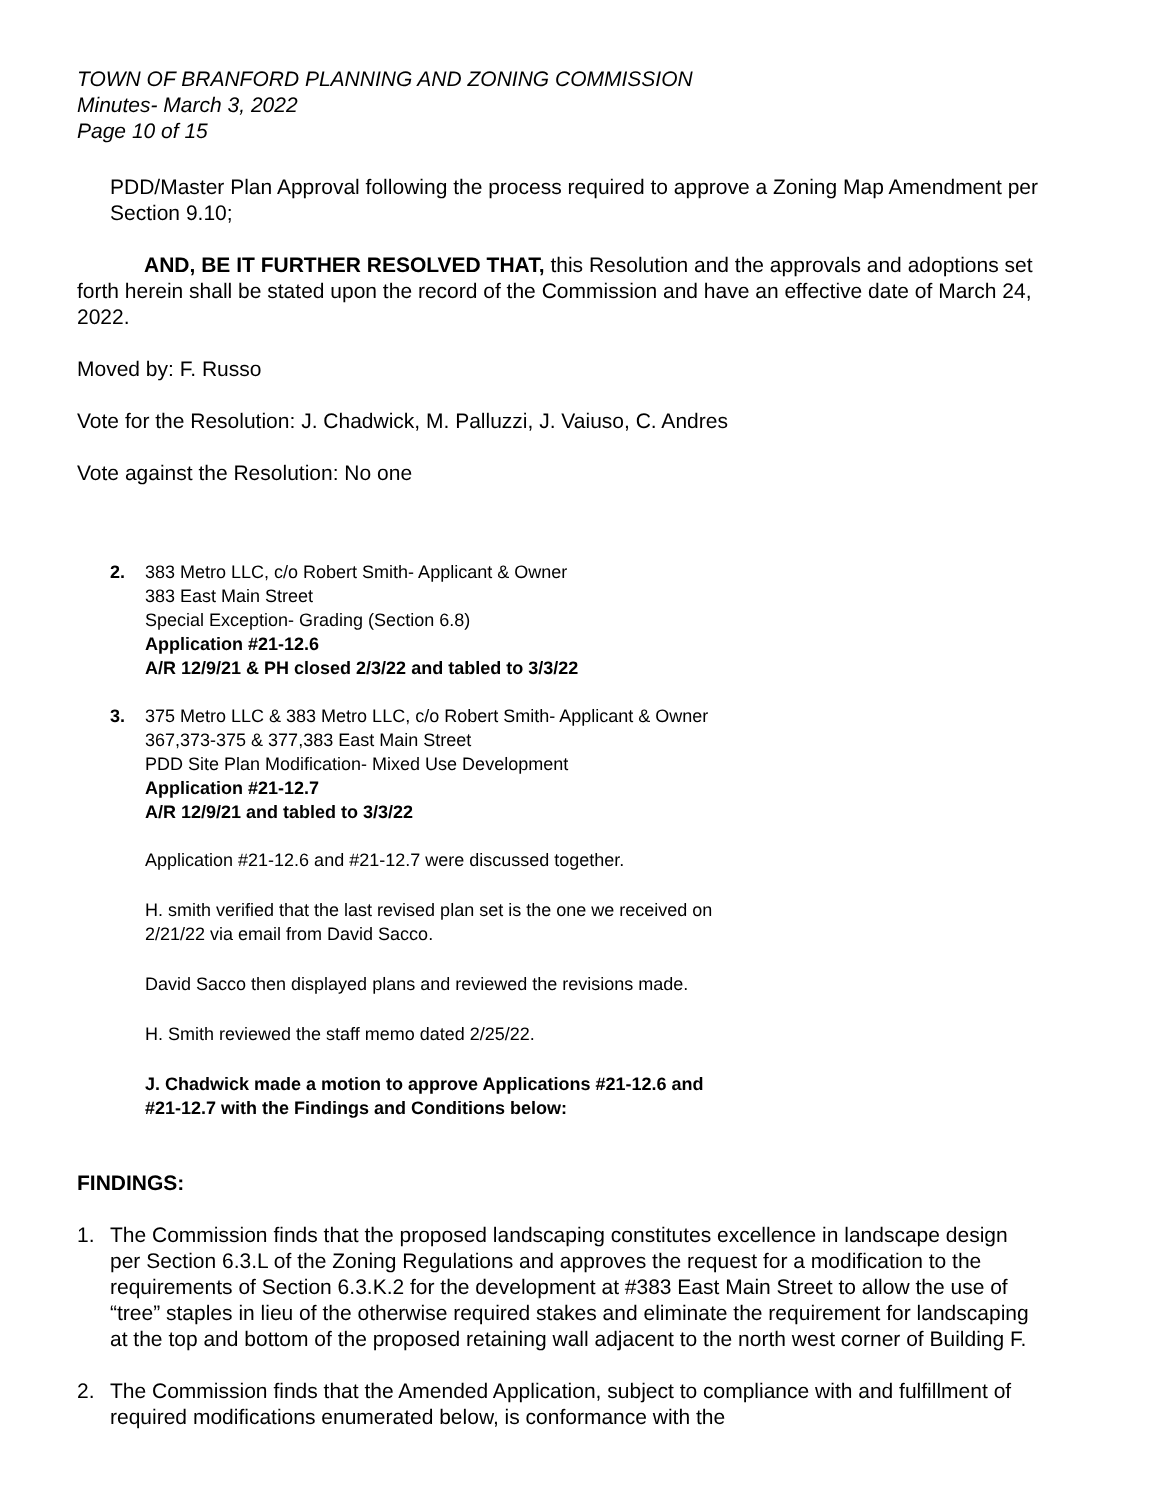TOWN OF BRANFORD PLANNING AND ZONING COMMISSION
Minutes- March 3, 2022
Page 10 of 15
PDD/Master Plan Approval following the process required to approve a Zoning Map Amendment per Section 9.10;
AND, BE IT FURTHER RESOLVED THAT, this Resolution and the approvals and adoptions set forth herein shall be stated upon the record of the Commission and have an effective date of March 24, 2022.
Moved by: F. Russo
Vote for the Resolution: J. Chadwick, M. Palluzzi, J. Vaiuso, C. Andres
Vote against the Resolution: No one
2. 383 Metro LLC, c/o Robert Smith- Applicant & Owner
383 East Main Street
Special Exception- Grading (Section 6.8)
Application #21-12.6
A/R 12/9/21 & PH closed 2/3/22 and tabled to 3/3/22
3. 375 Metro LLC & 383 Metro LLC, c/o Robert Smith- Applicant & Owner
367,373-375 & 377,383 East Main Street
PDD Site Plan Modification- Mixed Use Development
Application #21-12.7
A/R 12/9/21 and tabled to 3/3/22
Application #21-12.6 and #21-12.7 were discussed together.
H. smith verified that the last revised plan set is the one we received on
2/21/22 via email from David Sacco.
David Sacco then displayed plans and reviewed the revisions made.
H. Smith reviewed the staff memo dated 2/25/22.
J. Chadwick made a motion to approve Applications #21-12.6 and
#21-12.7 with the Findings and Conditions below:
FINDINGS:
1. The Commission finds that the proposed landscaping constitutes excellence in landscape design per Section 6.3.L of the Zoning Regulations and approves the request for a modification to the requirements of Section 6.3.K.2 for the development at #383 East Main Street to allow the use of “tree” staples in lieu of the otherwise required stakes and eliminate the requirement for landscaping at the top and bottom of the proposed retaining wall adjacent to the north west corner of Building F.
2. The Commission finds that the Amended Application, subject to compliance with and fulfillment of required modifications enumerated below, is conformance with the